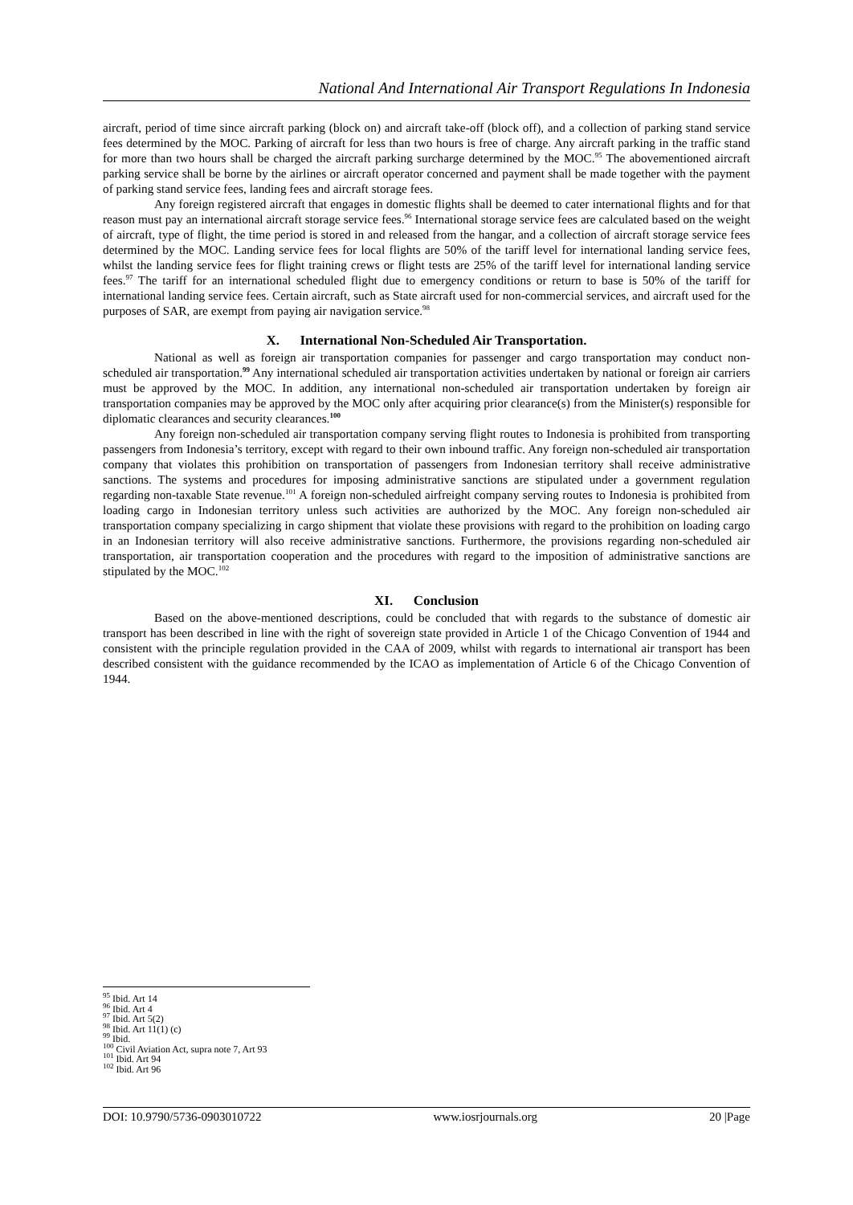National And International Air Transport Regulations In Indonesia
aircraft, period of time since aircraft parking (block on) and aircraft take-off (block off), and a collection of parking stand service fees determined by the MOC. Parking of aircraft for less than two hours is free of charge. Any aircraft parking in the traffic stand for more than two hours shall be charged the aircraft parking surcharge determined by the MOC.<sup>95</sup> The abovementioned aircraft parking service shall be borne by the airlines or aircraft operator concerned and payment shall be made together with the payment of parking stand service fees, landing fees and aircraft storage fees.
Any foreign registered aircraft that engages in domestic flights shall be deemed to cater international flights and for that reason must pay an international aircraft storage service fees.<sup>96</sup> International storage service fees are calculated based on the weight of aircraft, type of flight, the time period is stored in and released from the hangar, and a collection of aircraft storage service fees determined by the MOC. Landing service fees for local flights are 50% of the tariff level for international landing service fees, whilst the landing service fees for flight training crews or flight tests are 25% of the tariff level for international landing service fees.<sup>97</sup> The tariff for an international scheduled flight due to emergency conditions or return to base is 50% of the tariff for international landing service fees. Certain aircraft, such as State aircraft used for non-commercial services, and aircraft used for the purposes of SAR, are exempt from paying air navigation service.<sup>98</sup>
X. International Non-Scheduled Air Transportation.
National as well as foreign air transportation companies for passenger and cargo transportation may conduct non-scheduled air transportation.<sup>99</sup> Any international scheduled air transportation activities undertaken by national or foreign air carriers must be approved by the MOC. In addition, any international non-scheduled air transportation undertaken by foreign air transportation companies may be approved by the MOC only after acquiring prior clearance(s) from the Minister(s) responsible for diplomatic clearances and security clearances.<sup>100</sup>
Any foreign non-scheduled air transportation company serving flight routes to Indonesia is prohibited from transporting passengers from Indonesia’s territory, except with regard to their own inbound traffic. Any foreign non-scheduled air transportation company that violates this prohibition on transportation of passengers from Indonesian territory shall receive administrative sanctions. The systems and procedures for imposing administrative sanctions are stipulated under a government regulation regarding non-taxable State revenue.<sup>101</sup> A foreign non-scheduled airfreight company serving routes to Indonesia is prohibited from loading cargo in Indonesian territory unless such activities are authorized by the MOC. Any foreign non-scheduled air transportation company specializing in cargo shipment that violate these provisions with regard to the prohibition on loading cargo in an Indonesian territory will also receive administrative sanctions. Furthermore, the provisions regarding non-scheduled air transportation, air transportation cooperation and the procedures with regard to the imposition of administrative sanctions are stipulated by the MOC.<sup>102</sup>
XI. Conclusion
Based on the above-mentioned descriptions, could be concluded that with regards to the substance of domestic air transport has been described in line with the right of sovereign state provided in Article 1 of the Chicago Convention of 1944 and consistent with the principle regulation provided in the CAA of 2009, whilst with regards to international air transport has been described consistent with the guidance recommended by the ICAO as implementation of Article 6 of the Chicago Convention of 1944.
<sup>95</sup> Ibid. Art 14
<sup>96</sup> Ibid. Art 4
<sup>97</sup> Ibid. Art 5(2)
<sup>98</sup> Ibid. Art 11(1) (c)
<sup>99</sup> Ibid.
<sup>100</sup> Civil Aviation Act, supra note 7, Art 93
<sup>101</sup> Ibid. Art 94
<sup>102</sup> Ibid. Art 96
DOI: 10.9790/5736-0903010722 www.iosrjournals.org 20 |Page